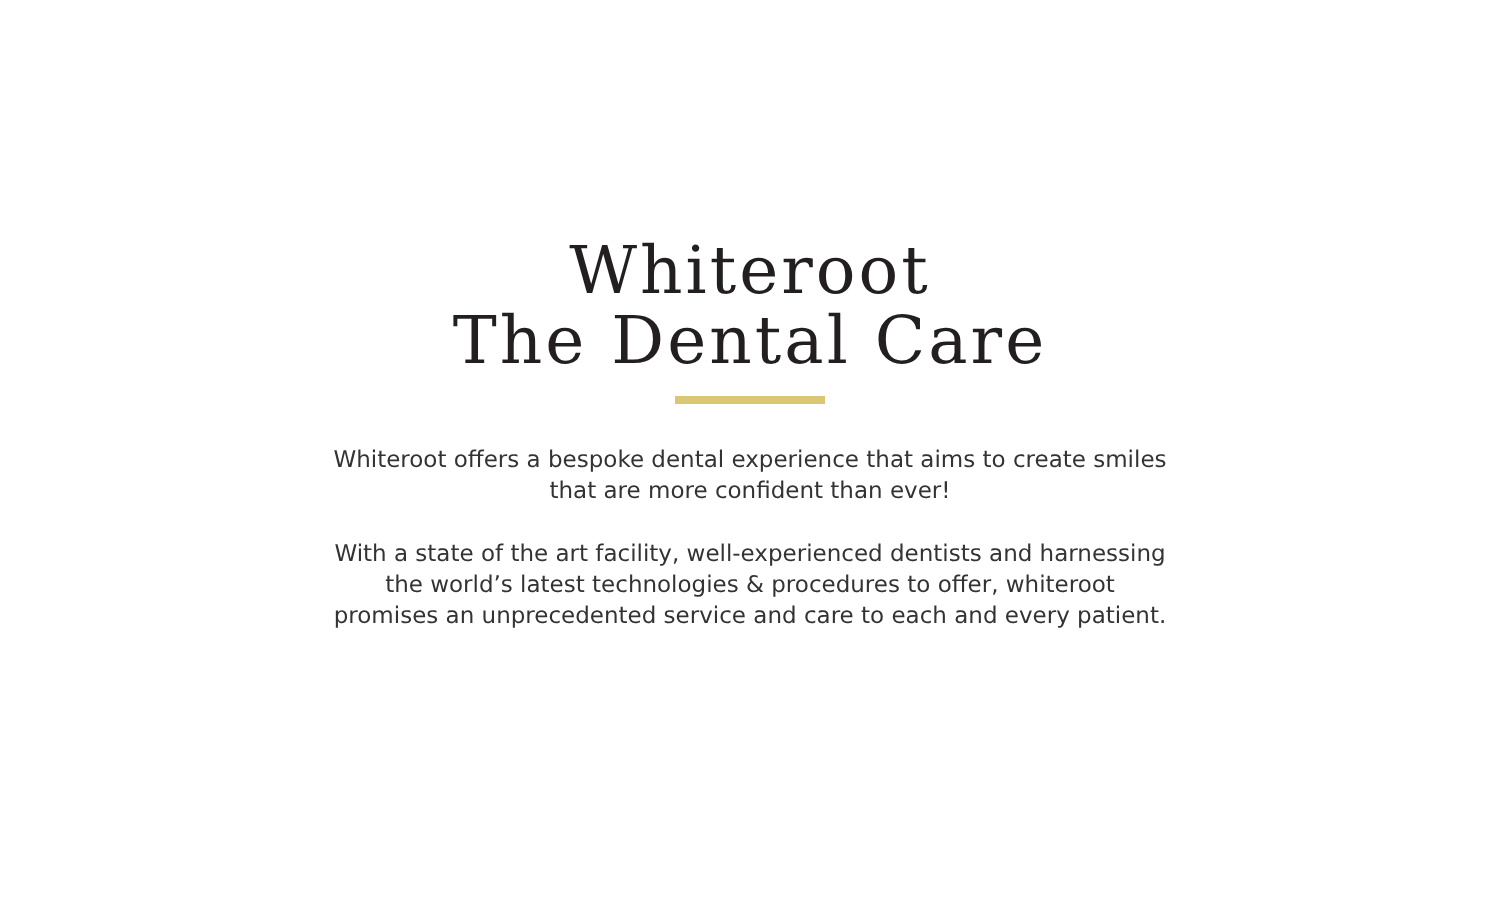Whiteroot
The Dental Care
Whiteroot offers a bespoke dental experience that aims to create smiles that are more confident than ever!
With a state of the art facility, well-experienced dentists and harnessing the world’s latest technologies & procedures to offer, whiteroot promises an unprecedented service and care to each and every patient.